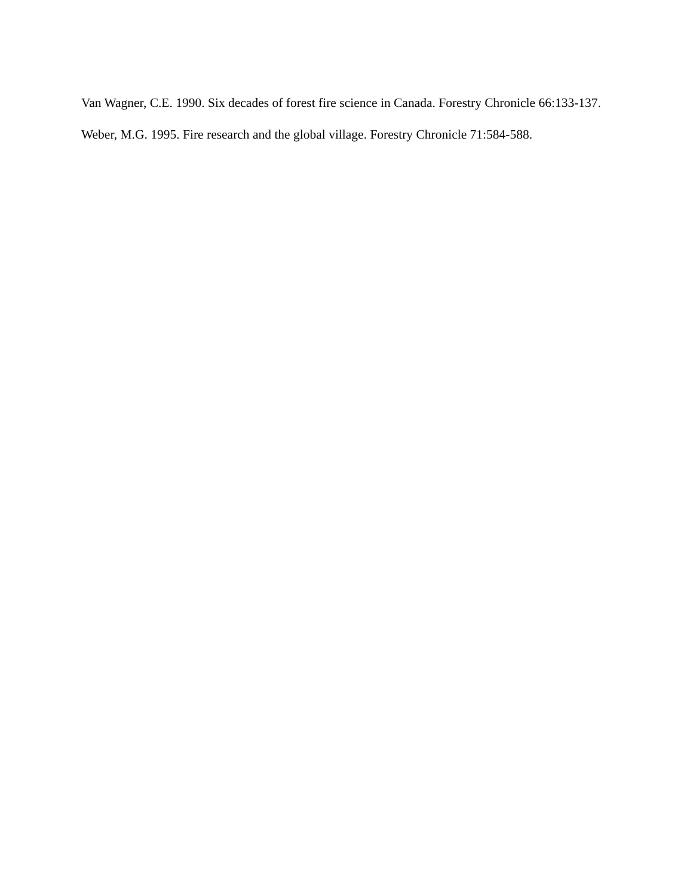Van Wagner, C.E. 1990. Six decades of forest fire science in Canada. Forestry Chronicle 66:133-137.
Weber, M.G. 1995. Fire research and the global village. Forestry Chronicle 71:584-588.